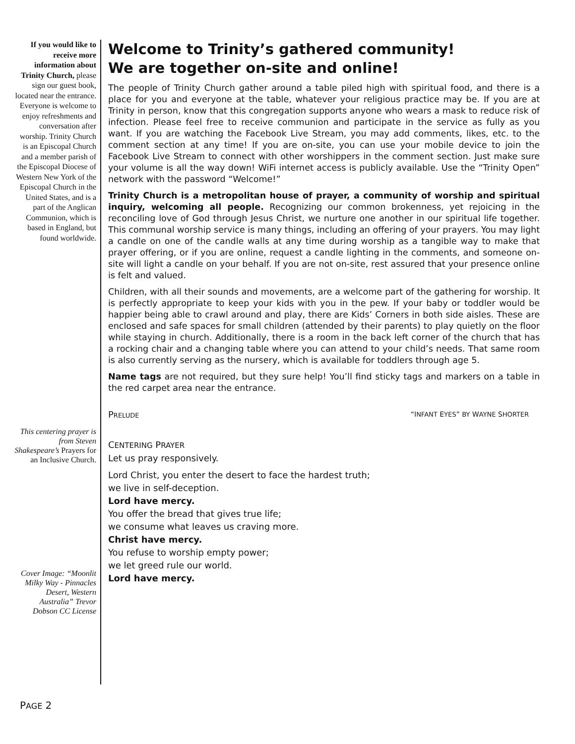If you would like to receive more information about Trinity Church, please sign our guest book, located near the entrance. Everyone is welcome to enjoy refreshments and conversation after worship. Trinity Church is an Episcopal Church and a member parish of the Episcopal Diocese of Western New York of the Episcopal Church in the United States, and is a part of the Anglican Communion, which is based in England, but found worldwide.
This centering prayer is from Steven Shakespeare’s Prayers for an Inclusive Church.
Cover Image: “Moonlit Milky Way - Pinnacles Desert, Western Australia” Trevor Dobson CC License
Welcome to Trinity’s gathered community!
We are together on-site and online!
The people of Trinity Church gather around a table piled high with spiritual food, and there is a place for you and everyone at the table, whatever your religious practice may be. If you are at Trinity in person, know that this congregation supports anyone who wears a mask to reduce risk of infection. Please feel free to receive communion and participate in the service as fully as you want. If you are watching the Facebook Live Stream, you may add comments, likes, etc. to the comment section at any time! If you are on-site, you can use your mobile device to join the Facebook Live Stream to connect with other worshippers in the comment section. Just make sure your volume is all the way down! WiFi internet access is publicly available. Use the “Trinity Open” network with the password “Welcome!”
Trinity Church is a metropolitan house of prayer, a community of worship and spiritual inquiry, welcoming all people. Recognizing our common brokenness, yet rejoicing in the reconciling love of God through Jesus Christ, we nurture one another in our spiritual life together. This communal worship service is many things, including an offering of your prayers. You may light a candle on one of the candle walls at any time during worship as a tangible way to make that prayer offering, or if you are online, request a candle lighting in the comments, and someone on-site will light a candle on your behalf. If you are not on-site, rest assured that your presence online is felt and valued.
Children, with all their sounds and movements, are a welcome part of the gathering for worship. It is perfectly appropriate to keep your kids with you in the pew. If your baby or toddler would be happier being able to crawl around and play, there are Kids’ Corners in both side aisles. These are enclosed and safe spaces for small children (attended by their parents) to play quietly on the floor while staying in church. Additionally, there is a room in the back left corner of the church that has a rocking chair and a changing table where you can attend to your child’s needs. That same room is also currently serving as the nursery, which is available for toddlers through age 5.
Name tags are not required, but they sure help! You’ll find sticky tags and markers on a table in the red carpet area near the entrance.
PRELUDE “INFANT EYES” BY WAYNE SHORTER
CENTERING PRAYER
Let us pray responsively.
Lord Christ, you enter the desert to face the hardest truth;
we live in self-deception.
Lord have mercy.
You offer the bread that gives true life;
we consume what leaves us craving more.
Christ have mercy.
You refuse to worship empty power;
we let greed rule our world.
Lord have mercy.
PAGE 2